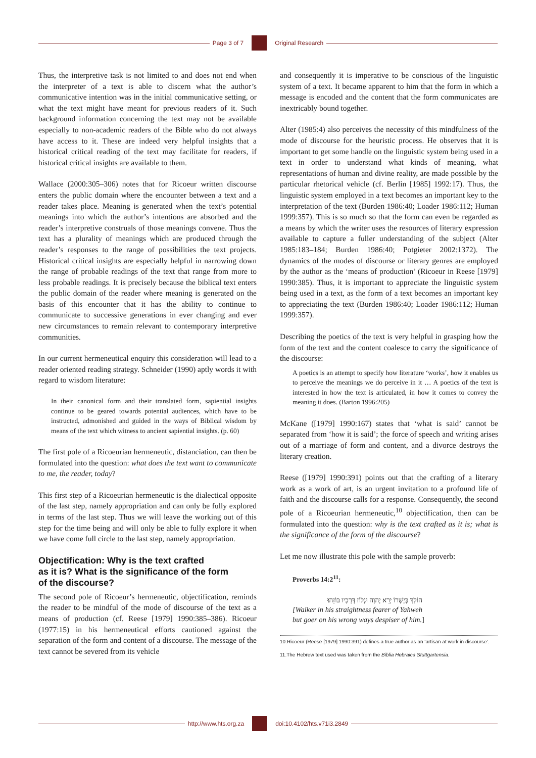Page 3 of 7 Original Research
Thus, the interpretive task is not limited to and does not end when the interpreter of a text is able to discern what the author’s communicative intention was in the initial communicative setting, or what the text might have meant for previous readers of it. Such background information concerning the text may not be available especially to non-academic readers of the Bible who do not always have access to it. These are indeed very helpful insights that a historical critical reading of the text may facilitate for readers, if historical critical insights are available to them.
Wallace (2000:305–306) notes that for Ricoeur written discourse enters the public domain where the encounter between a text and a reader takes place. Meaning is generated when the text’s potential meanings into which the author’s intentions are absorbed and the reader’s interpretive construals of those meanings convene. Thus the text has a plurality of meanings which are produced through the reader’s responses to the range of possibilities the text projects. Historical critical insights are especially helpful in narrowing down the range of probable readings of the text that range from more to less probable readings. It is precisely because the biblical text enters the public domain of the reader where meaning is generated on the basis of this encounter that it has the ability to continue to communicate to successive generations in ever changing and ever new circumstances to remain relevant to contemporary interpretive communities.
In our current hermeneutical enquiry this consideration will lead to a reader oriented reading strategy. Schneider (1990) aptly words it with regard to wisdom literature:
In their canonical form and their translated form, sapiential insights continue to be geared towards potential audiences, which have to be instructed, admonished and guided in the ways of Biblical wisdom by means of the text which witness to ancient sapiential insights. (p. 60)
The first pole of a Ricoeurian hermeneutic, distanciation, can then be formulated into the question: what does the text want to communicate to me, the reader, today?
This first step of a Ricoeurian hermeneutic is the dialectical opposite of the last step, namely appropriation and can only be fully explored in terms of the last step. Thus we will leave the working out of this step for the time being and will only be able to fully explore it when we have come full circle to the last step, namely appropriation.
Objectification: Why is the text crafted
as it is? What is the significance of the form
of the discourse?
The second pole of Ricoeur’s hermeneutic, objectification, reminds the reader to be mindful of the mode of discourse of the text as a means of production (cf. Reese [1979] 1990:385–386). Ricoeur (1977:15) in his hermeneutical efforts cautioned against the separation of the form and content of a discourse. The message of the text cannot be severed from its vehicle
and consequently it is imperative to be conscious of the linguistic system of a text. It became apparent to him that the form in which a message is encoded and the content that the form communicates are inextricably bound together.
Alter (1985:4) also perceives the necessity of this mindfulness of the mode of discourse for the heuristic process. He observes that it is important to get some handle on the linguistic system being used in a text in order to understand what kinds of meaning, what representations of human and divine reality, are made possible by the particular rhetorical vehicle (cf. Berlin [1985] 1992:17). Thus, the linguistic system employed in a text becomes an important key to the interpretation of the text (Burden 1986:40; Loader 1986:112; Human 1999:357). This is so much so that the form can even be regarded as a means by which the writer uses the resources of literary expression available to capture a fuller understanding of the subject (Alter 1985:183–184; Burden 1986:40; Potgieter 2002:1372). The dynamics of the modes of discourse or literary genres are employed by the author as the ‘means of production’ (Ricoeur in Reese [1979] 1990:385). Thus, it is important to appreciate the linguistic system being used in a text, as the form of a text becomes an important key to appreciating the text (Burden 1986:40; Loader 1986:112; Human 1999:357).
Describing the poetics of the text is very helpful in grasping how the form of the text and the content coalesce to carry the significance of the discourse:
A poetics is an attempt to specify how literature ‘works’, how it enables us to perceive the meanings we do perceive in it … A poetics of the text is interested in how the text is articulated, in how it comes to convey the meaning it does. (Barton 1996:205)
McKane ([1979] 1990:167) states that ‘what is said’ cannot be separated from ‘how it is said’; the force of speech and writing arises out of a marriage of form and content, and a divorce destroys the literary creation.
Reese ([1979] 1990:391) points out that the crafting of a literary work as a work of art, is an urgent invitation to a profound life of faith and the discourse calls for a response. Consequently, the second pole of a Ricoeurian hermeneutic,<sup>10</sup> objectification, then can be formulated into the question: why is the text crafted as it is; what is the significance of the form of the discourse?
Let me now illustrate this pole with the sample proverb:
Proverbs 14:2<sup>11</sup>:
הוֹלֵךְ בְּיָשְׁרוֹ יְרֵא יְהוָה וּנְלוֹז דְּרָכָיו בּוֹזֵהוּ׃
[Walker in his straightness fearer of Yahweh
but goer on his wrong ways despiser of him.]
10.Ricoeur (Reese [1979] 1990:391) defines a true author as an ‘artisan at work in discourse’.
11.The Hebrew text used was taken from the Biblia Hebraica Stuttgartensia.
http://www.hts.org.za doi:10.4102/hts.v71i3.2849